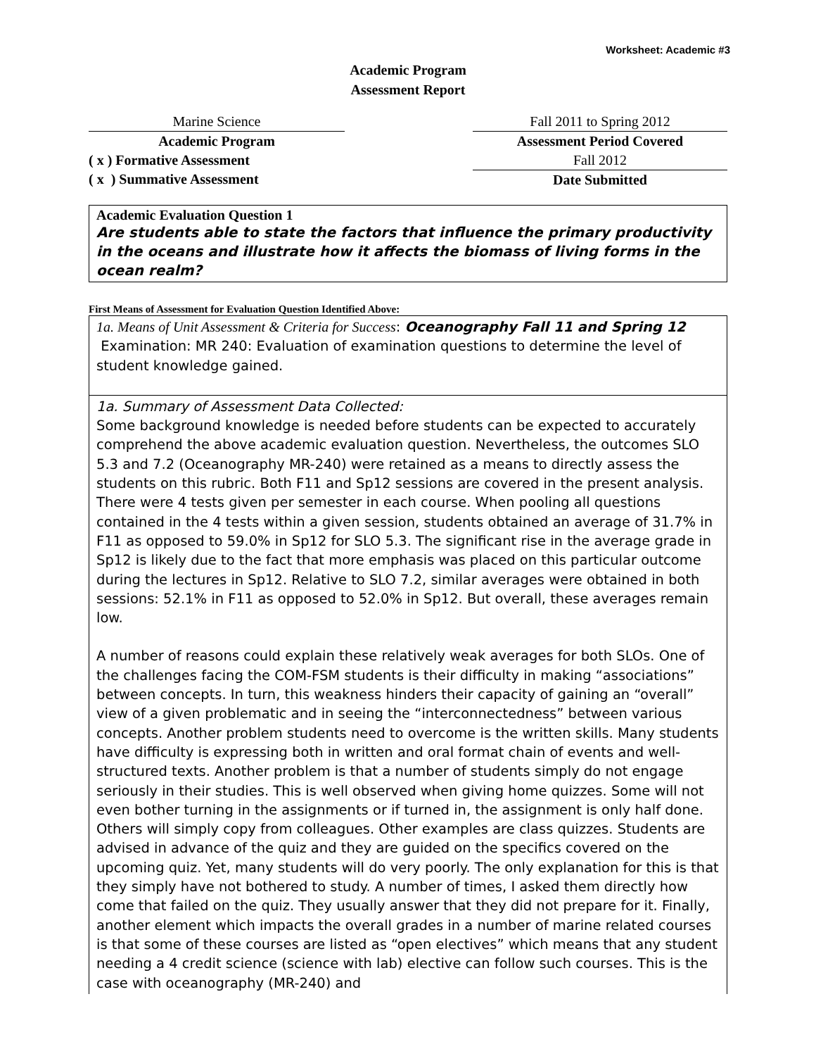Worksheet: Academic #3
Academic Program
Assessment Report
Marine Science
Academic Program
( x ) Formative Assessment
( x ) Summative Assessment
Fall 2011 to Spring 2012
Assessment Period Covered
Fall 2012
Date Submitted
Academic Evaluation Question 1
Are students able to state the factors that influence the primary productivity in the oceans and illustrate how it affects the biomass of living forms in the ocean realm?
First Means of Assessment for Evaluation Question Identified Above:
1a. Means of Unit Assessment & Criteria for Success: Oceanography Fall 11 and Spring 12 Examination: MR 240: Evaluation of examination questions to determine the level of student knowledge gained.
1a. Summary of Assessment Data Collected:
Some background knowledge is needed before students can be expected to accurately comprehend the above academic evaluation question. Nevertheless, the outcomes SLO 5.3 and 7.2 (Oceanography MR-240) were retained as a means to directly assess the students on this rubric. Both F11 and Sp12 sessions are covered in the present analysis. There were 4 tests given per semester in each course. When pooling all questions contained in the 4 tests within a given session, students obtained an average of 31.7% in F11 as opposed to 59.0% in Sp12 for SLO 5.3. The significant rise in the average grade in Sp12 is likely due to the fact that more emphasis was placed on this particular outcome during the lectures in Sp12. Relative to SLO 7.2, similar averages were obtained in both sessions: 52.1% in F11 as opposed to 52.0% in Sp12. But overall, these averages remain low.
A number of reasons could explain these relatively weak averages for both SLOs. One of the challenges facing the COM-FSM students is their difficulty in making “associations” between concepts. In turn, this weakness hinders their capacity of gaining an “overall” view of a given problematic and in seeing the “interconnectedness” between various concepts. Another problem students need to overcome is the written skills. Many students have difficulty is expressing both in written and oral format chain of events and well-structured texts. Another problem is that a number of students simply do not engage seriously in their studies. This is well observed when giving home quizzes. Some will not even bother turning in the assignments or if turned in, the assignment is only half done. Others will simply copy from colleagues. Other examples are class quizzes. Students are advised in advance of the quiz and they are guided on the specifics covered on the upcoming quiz. Yet, many students will do very poorly. The only explanation for this is that they simply have not bothered to study. A number of times, I asked them directly how come that failed on the quiz. They usually answer that they did not prepare for it. Finally, another element which impacts the overall grades in a number of marine related courses is that some of these courses are listed as “open electives” which means that any student needing a 4 credit science (science with lab) elective can follow such courses. This is the case with oceanography (MR-240) and